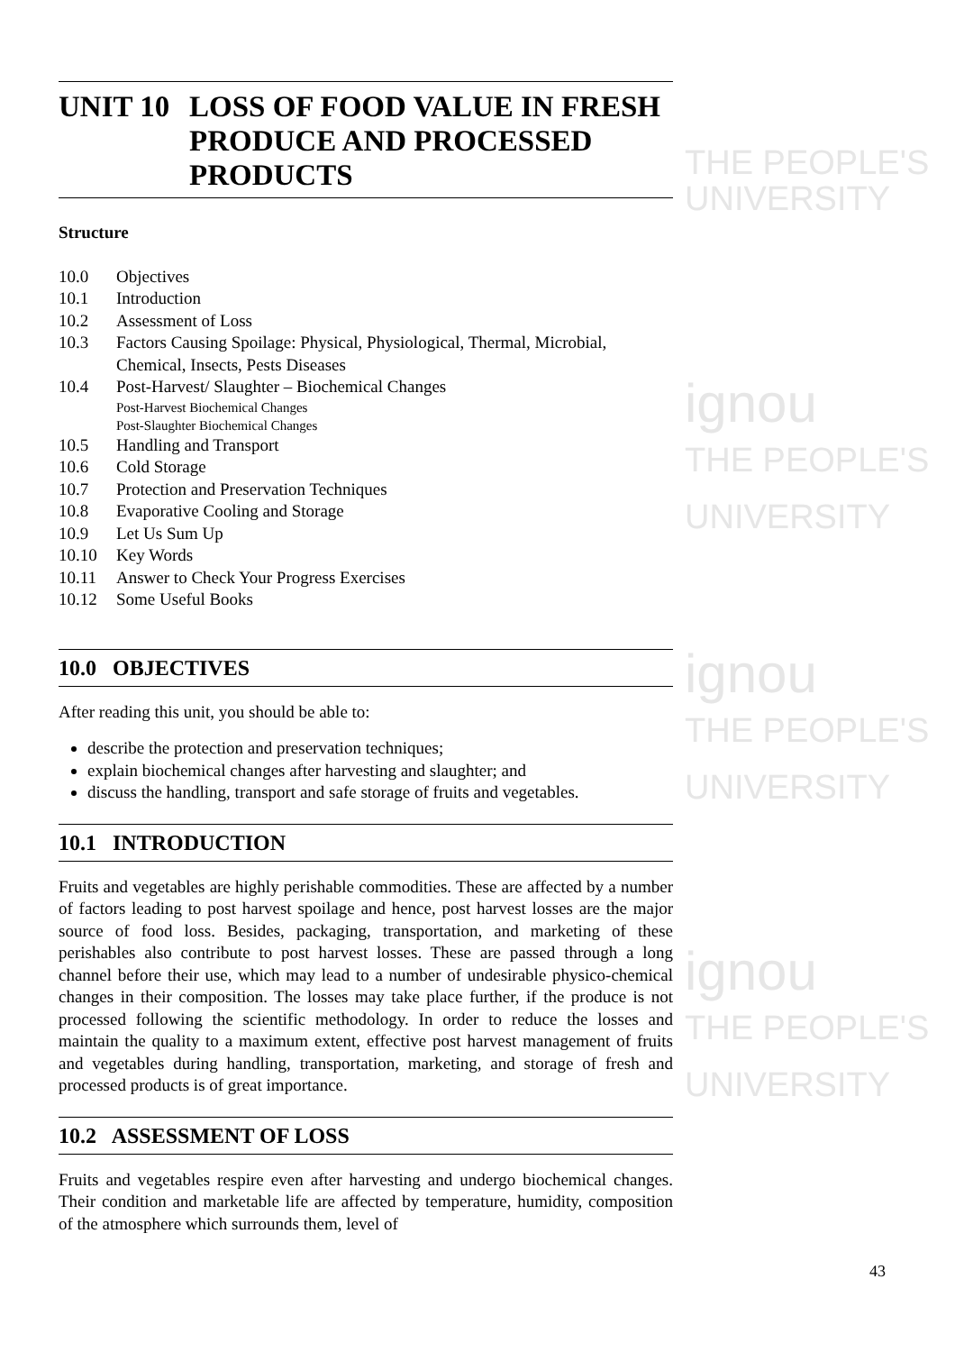THE PEOPLE'S
UNIVERSITY
ignou
THE PEOPLE'S
UNIVERSITY
ignou
THE PEOPLE'S
UNIVERSITY
ignou
THE PEOPLE'S
UNIVERSITY
UNIT 10 LOSS OF FOOD VALUE IN FRESH PRODUCE AND PROCESSED PRODUCTS
Structure
10.0 Objectives
10.1 Introduction
10.2 Assessment of Loss
10.3 Factors Causing Spoilage: Physical, Physiological, Thermal, Microbial, Chemical, Insects, Pests Diseases
10.4 Post-Harvest/ Slaughter – Biochemical Changes
Post-Harvest Biochemical Changes
Post-Slaughter Biochemical Changes
10.5 Handling and Transport
10.6 Cold Storage
10.7 Protection and Preservation Techniques
10.8 Evaporative Cooling and Storage
10.9 Let Us Sum Up
10.10 Key Words
10.11 Answer to Check Your Progress Exercises
10.12 Some Useful Books
10.0 OBJECTIVES
After reading this unit, you should be able to:
describe the protection and preservation techniques;
explain biochemical changes after harvesting and slaughter; and
discuss the handling, transport and safe storage of fruits and vegetables.
10.1 INTRODUCTION
Fruits and vegetables are highly perishable commodities. These are affected by a number of factors leading to post harvest spoilage and hence, post harvest losses are the major source of food loss. Besides, packaging, transportation, and marketing of these perishables also contribute to post harvest losses. These are passed through a long channel before their use, which may lead to a number of undesirable physico-chemical changes in their composition. The losses may take place further, if the produce is not processed following the scientific methodology. In order to reduce the losses and maintain the quality to a maximum extent, effective post harvest management of fruits and vegetables during handling, transportation, marketing, and storage of fresh and processed products is of great importance.
10.2 ASSESSMENT OF LOSS
Fruits and vegetables respire even after harvesting and undergo biochemical changes. Their condition and marketable life are affected by temperature, humidity, composition of the atmosphere which surrounds them, level of
43